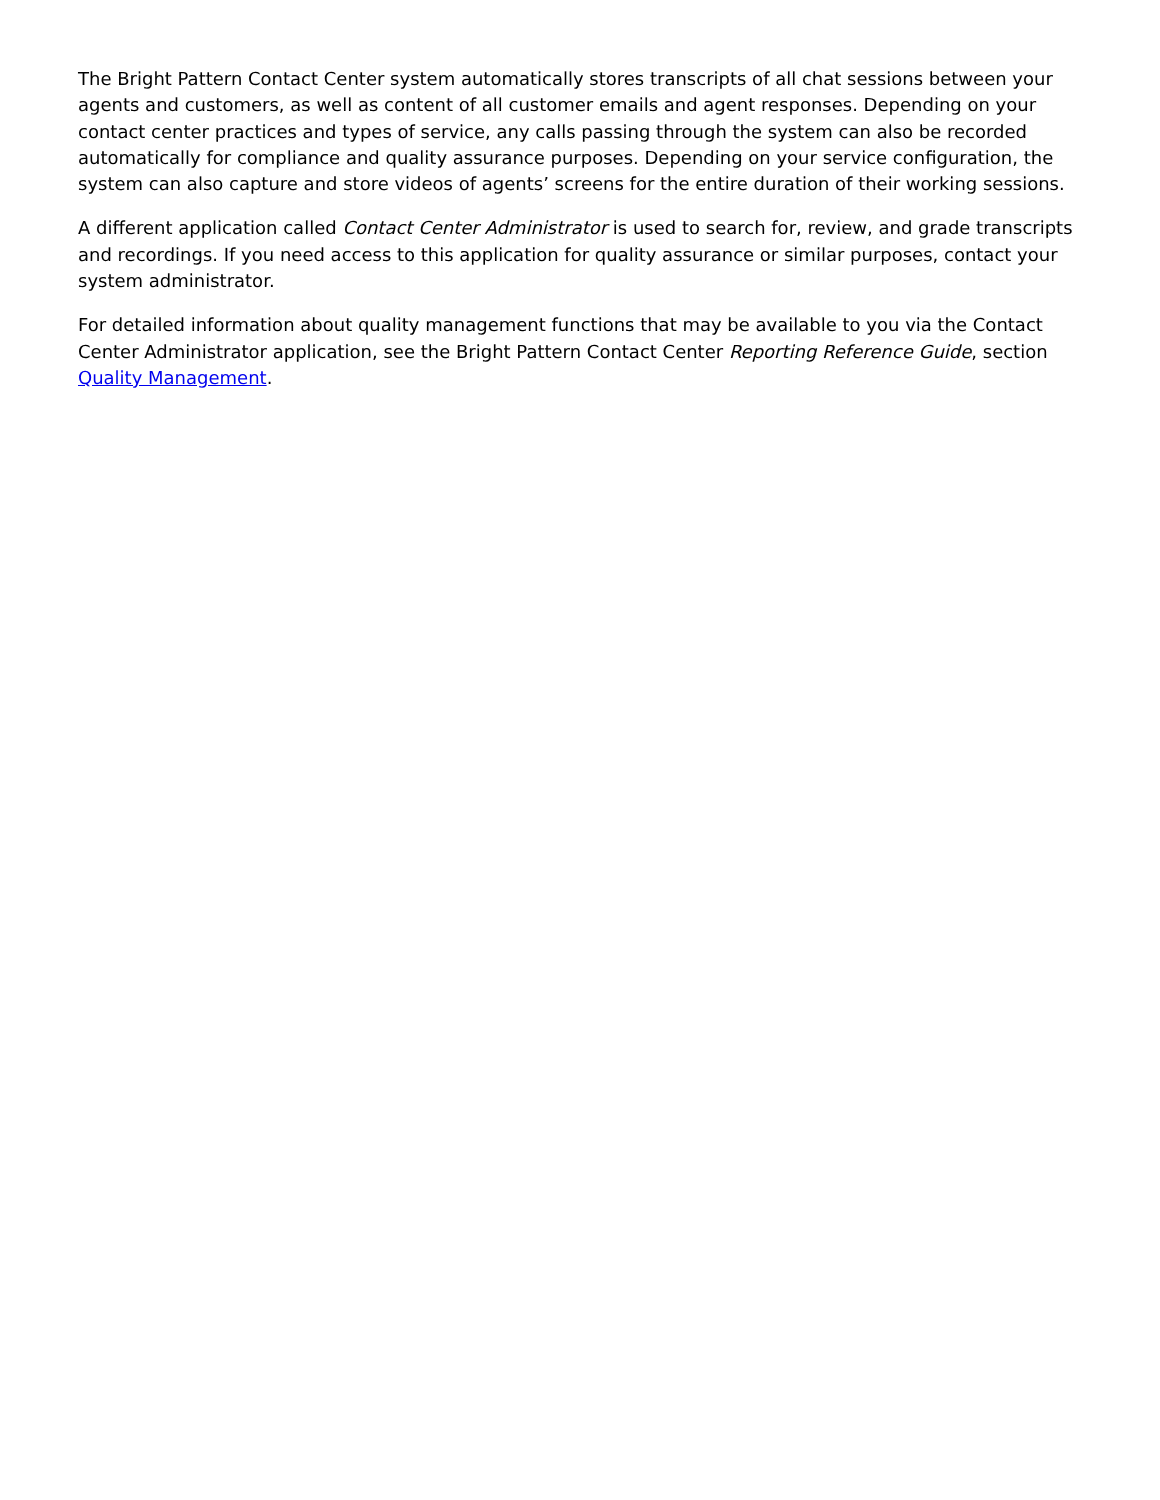The Bright Pattern Contact Center system automatically stores transcripts of all chat sessions between your agents and customers, as well as content of all customer emails and agent responses. Depending on your contact center practices and types of service, any calls passing through the system can also be recorded automatically for compliance and quality assurance purposes. Depending on your service configuration, the system can also capture and store videos of agents’ screens for the entire duration of their working sessions.
A different application called Contact Center Administrator is used to search for, review, and grade transcripts and recordings. If you need access to this application for quality assurance or similar purposes, contact your system administrator.
For detailed information about quality management functions that may be available to you via the Contact Center Administrator application, see the Bright Pattern Contact Center Reporting Reference Guide, section Quality Management.